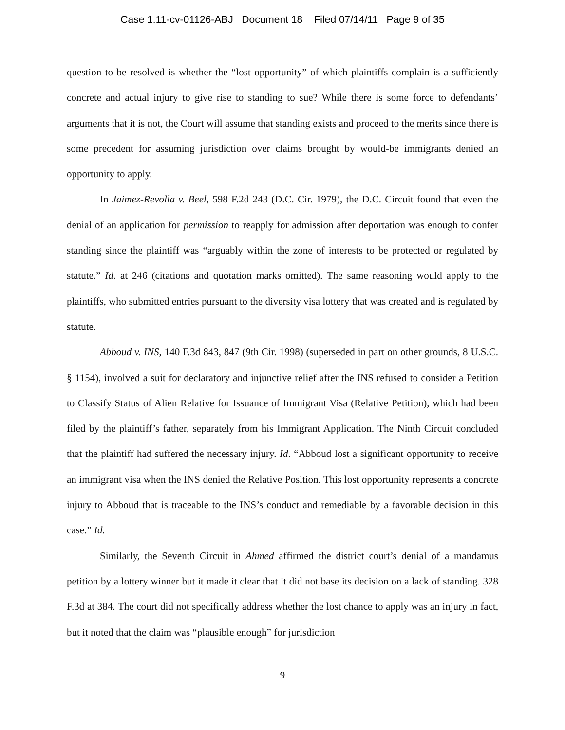Case 1:11-cv-01126-ABJ Document 18 Filed 07/14/11 Page 9 of 35
question to be resolved is whether the “lost opportunity” of which plaintiffs complain is a sufficiently concrete and actual injury to give rise to standing to sue? While there is some force to defendants’ arguments that it is not, the Court will assume that standing exists and proceed to the merits since there is some precedent for assuming jurisdiction over claims brought by would-be immigrants denied an opportunity to apply.
In Jaimez-Revolla v. Beel, 598 F.2d 243 (D.C. Cir. 1979), the D.C. Circuit found that even the denial of an application for permission to reapply for admission after deportation was enough to confer standing since the plaintiff was “arguably within the zone of interests to be protected or regulated by statute.” Id. at 246 (citations and quotation marks omitted). The same reasoning would apply to the plaintiffs, who submitted entries pursuant to the diversity visa lottery that was created and is regulated by statute.
Abboud v. INS, 140 F.3d 843, 847 (9th Cir. 1998) (superseded in part on other grounds, 8 U.S.C. § 1154), involved a suit for declaratory and injunctive relief after the INS refused to consider a Petition to Classify Status of Alien Relative for Issuance of Immigrant Visa (Relative Petition), which had been filed by the plaintiff’s father, separately from his Immigrant Application. The Ninth Circuit concluded that the plaintiff had suffered the necessary injury. Id. “Abboud lost a significant opportunity to receive an immigrant visa when the INS denied the Relative Position. This lost opportunity represents a concrete injury to Abboud that is traceable to the INS’s conduct and remediable by a favorable decision in this case.” Id.
Similarly, the Seventh Circuit in Ahmed affirmed the district court’s denial of a mandamus petition by a lottery winner but it made it clear that it did not base its decision on a lack of standing. 328 F.3d at 384. The court did not specifically address whether the lost chance to apply was an injury in fact, but it noted that the claim was “plausible enough” for jurisdiction
9